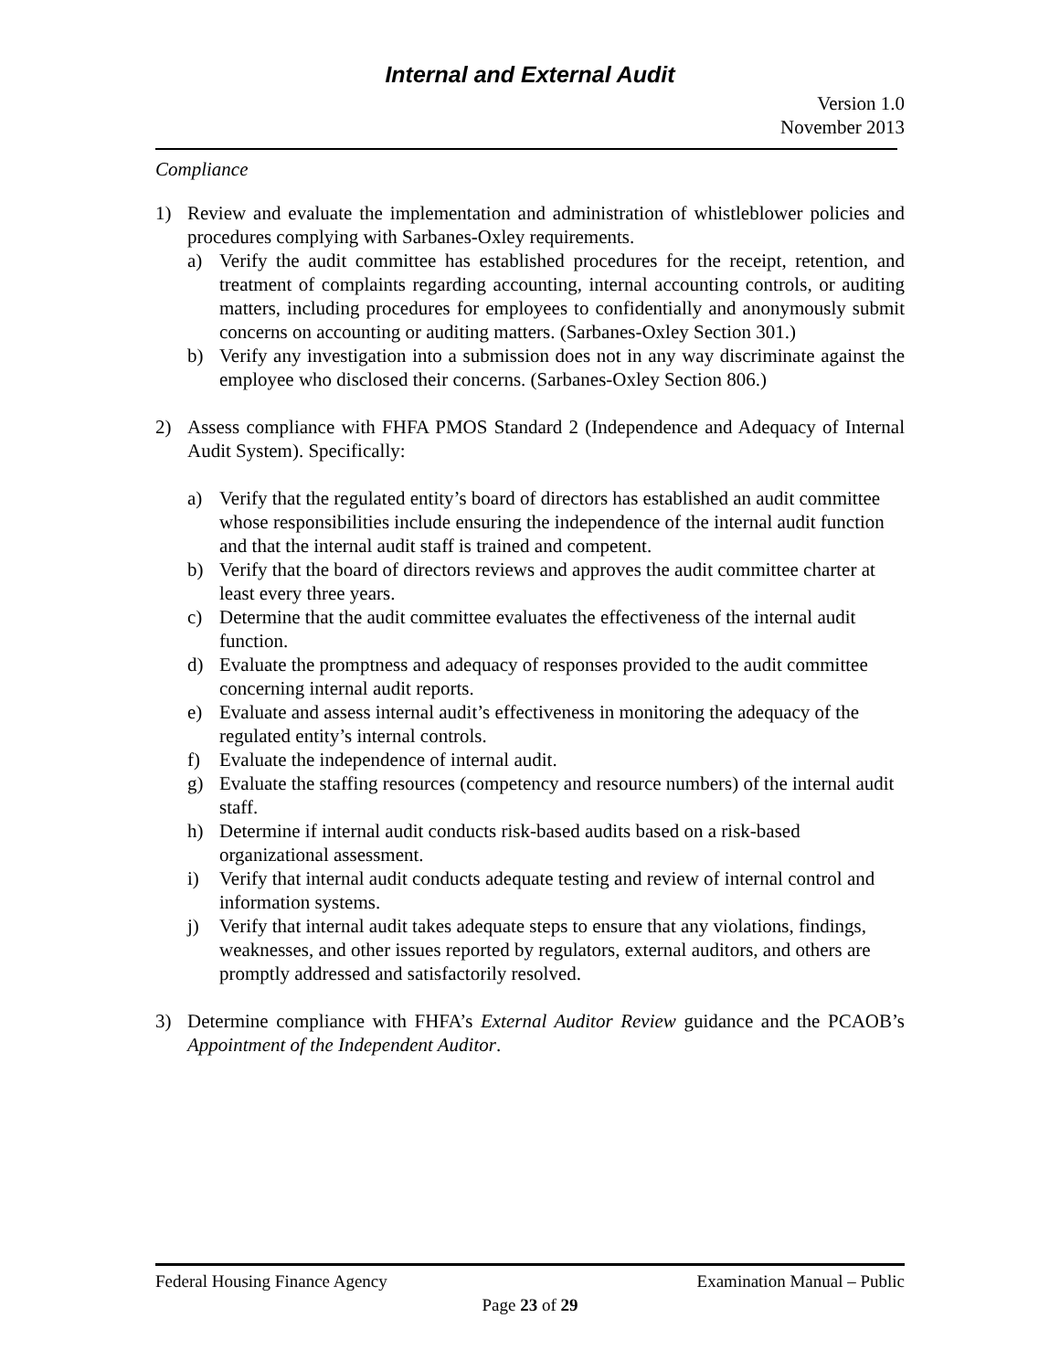Internal and External Audit
Version 1.0
November 2013
Compliance
1) Review and evaluate the implementation and administration of whistleblower policies and procedures complying with Sarbanes-Oxley requirements.
a) Verify the audit committee has established procedures for the receipt, retention, and treatment of complaints regarding accounting, internal accounting controls, or auditing matters, including procedures for employees to confidentially and anonymously submit concerns on accounting or auditing matters. (Sarbanes-Oxley Section 301.)
b) Verify any investigation into a submission does not in any way discriminate against the employee who disclosed their concerns. (Sarbanes-Oxley Section 806.)
2) Assess compliance with FHFA PMOS Standard 2 (Independence and Adequacy of Internal Audit System). Specifically:
a) Verify that the regulated entity’s board of directors has established an audit committee whose responsibilities include ensuring the independence of the internal audit function and that the internal audit staff is trained and competent.
b) Verify that the board of directors reviews and approves the audit committee charter at least every three years.
c) Determine that the audit committee evaluates the effectiveness of the internal audit function.
d) Evaluate the promptness and adequacy of responses provided to the audit committee concerning internal audit reports.
e) Evaluate and assess internal audit’s effectiveness in monitoring the adequacy of the regulated entity’s internal controls.
f) Evaluate the independence of internal audit.
g) Evaluate the staffing resources (competency and resource numbers) of the internal audit staff.
h) Determine if internal audit conducts risk-based audits based on a risk-based organizational assessment.
i) Verify that internal audit conducts adequate testing and review of internal control and information systems.
j) Verify that internal audit takes adequate steps to ensure that any violations, findings, weaknesses, and other issues reported by regulators, external auditors, and others are promptly addressed and satisfactorily resolved.
3) Determine compliance with FHFA’s External Auditor Review guidance and the PCAOB’s Appointment of the Independent Auditor.
Federal Housing Finance Agency Examination Manual – Public
Page 23 of 29